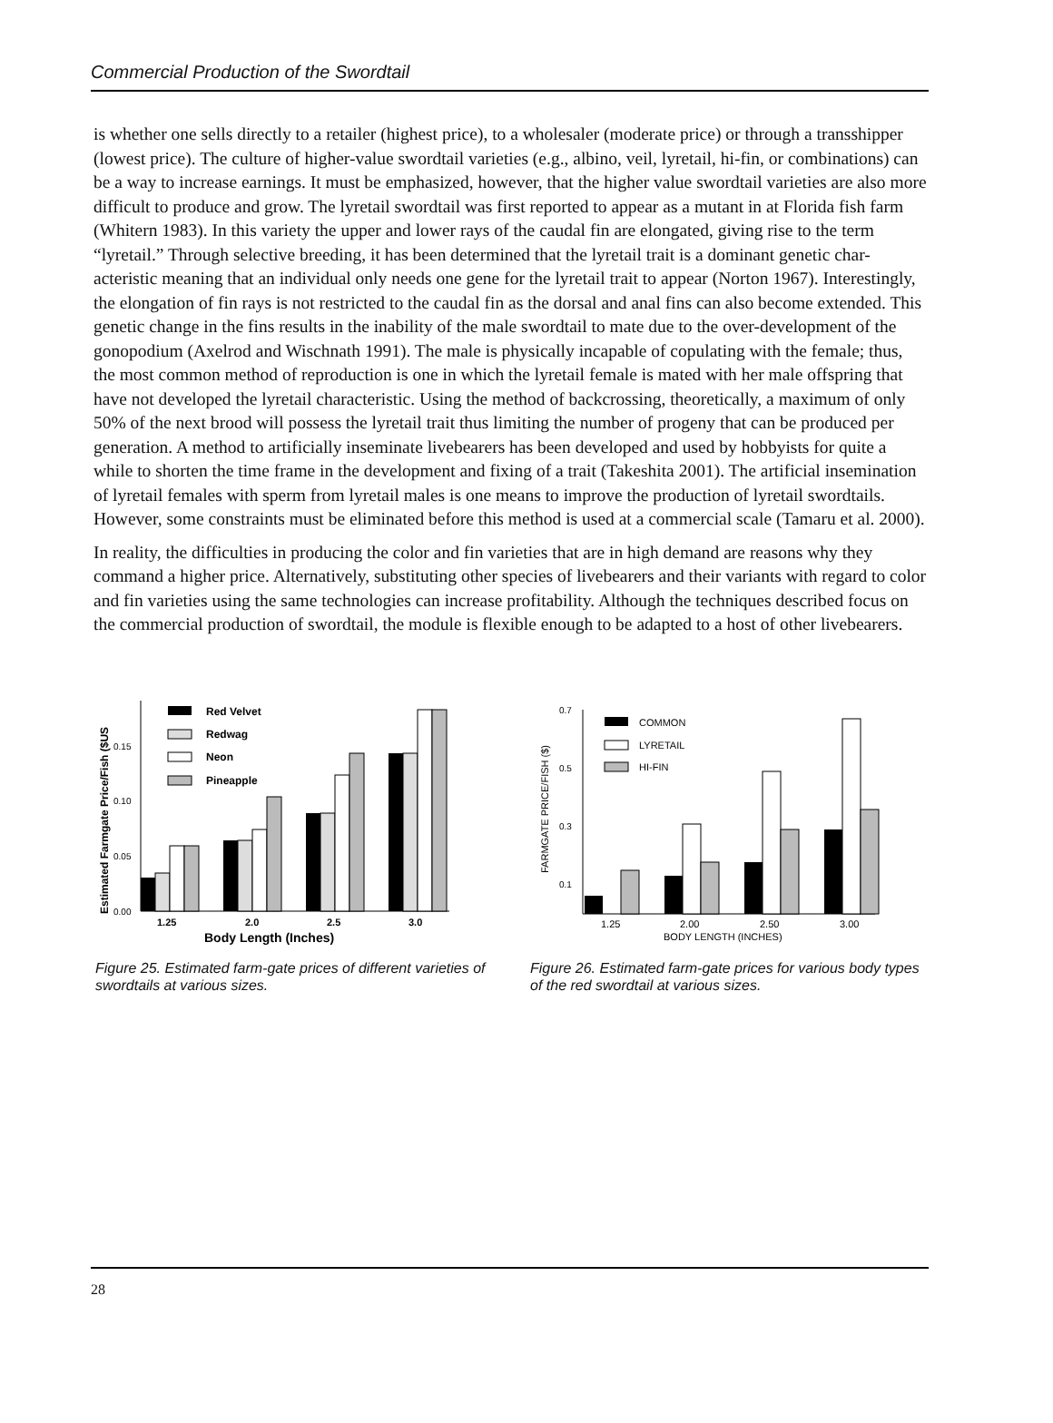Commercial Production of the Swordtail
is whether one sells directly to a retailer (highest price), to a wholesaler (moderate price) or through a transshipper (lowest price). The culture of higher-value swordtail varieties (e.g., albino, veil, lyretail, hi-fin, or combinations) can be a way to increase earnings. It must be emphasized, however, that the higher value swordtail varieties are also more difficult to produce and grow. The lyretail swordtail was first reported to appear as a mutant in at Florida fish farm (Whitern 1983). In this variety the upper and lower rays of the caudal fin are elongated, giving rise to the term “lyretail.” Through selective breeding, it has been determined that the lyretail trait is a dominant genetic char-acteristic meaning that an individual only needs one gene for the lyretail trait to appear (Norton 1967). Interestingly, the elongation of fin rays is not restricted to the caudal fin as the dorsal and anal fins can also become extended. This genetic change in the fins results in the inability of the male swordtail to mate due to the over-development of the gonopodium (Axelrod and Wischnath 1991). The male is physically incapable of copulating with the female; thus, the most common method of reproduction is one in which the lyretail female is mated with her male offspring that have not developed the lyretail characteristic. Using the method of backcrossing, theoretically, a maximum of only 50% of the next brood will possess the lyretail trait thus limiting the number of progeny that can be produced per generation. A method to artificially inseminate livebearers has been developed and used by hobbyists for quite a while to shorten the time frame in the development and fixing of a trait (Takeshita 2001). The artificial insemination of lyretail females with sperm from lyretail males is one means to improve the production of lyretail swordtails. However, some constraints must be eliminated before this method is used at a commercial scale (Tamaru et al. 2000).
In reality, the difficulties in producing the color and fin varieties that are in high demand are reasons why they command a higher price. Alternatively, substituting other species of livebearers and their variants with regard to color and fin varieties using the same technologies can increase profitability. Although the techniques described focus on the commercial production of swordtail, the module is flexible enough to be adapted to a host of other livebearers.
Estimated Farmgate Price/Fish ($US
0.00
0.05
0.10
0.15
Red Velvet
Redwag
Neon
Pineapple
1.25
2.0
2.5
3.0
Body Length (Inches)
Figure 25. Estimated farm-gate prices of different varieties of swordtails at various sizes.
FARMGATE PRICE/FISH ($)
0.7
0.5
0.3
0.1
COMMON
LYRETAIL
HI-FIN
1.25
2.00
2.50
3.00
BODY LENGTH (INCHES)
Figure 26. Estimated farm-gate prices for various body types of the red swordtail at various sizes.
28